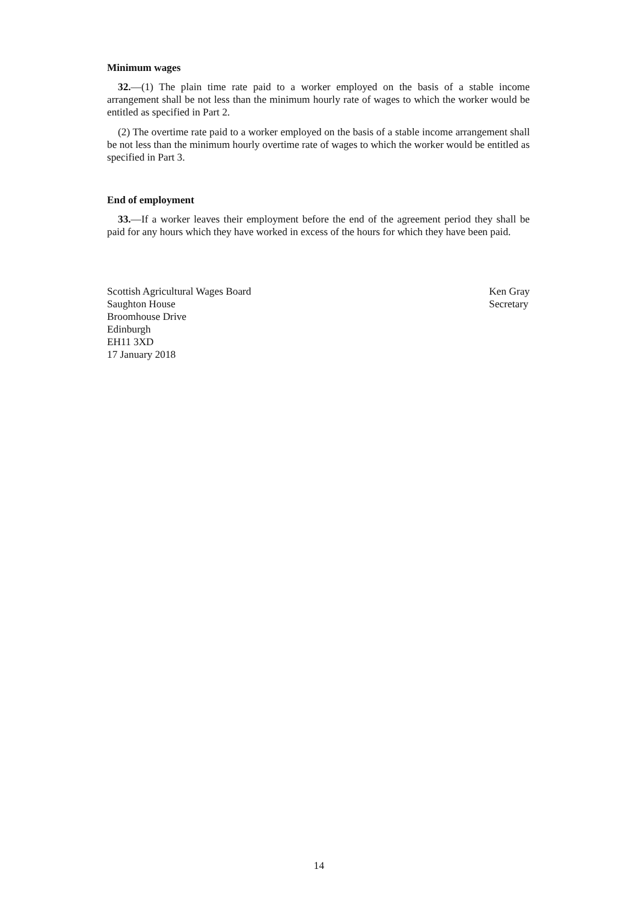Minimum wages
32.—(1) The plain time rate paid to a worker employed on the basis of a stable income arrangement shall be not less than the minimum hourly rate of wages to which the worker would be entitled as specified in Part 2.
(2) The overtime rate paid to a worker employed on the basis of a stable income arrangement shall be not less than the minimum hourly overtime rate of wages to which the worker would be entitled as specified in Part 3.
End of employment
33.—If a worker leaves their employment before the end of the agreement period they shall be paid for any hours which they have worked in excess of the hours for which they have been paid.
Scottish Agricultural Wages Board
Saughton House
Broomhouse Drive
Edinburgh
EH11 3XD
17 January 2018
Ken Gray
Secretary
14